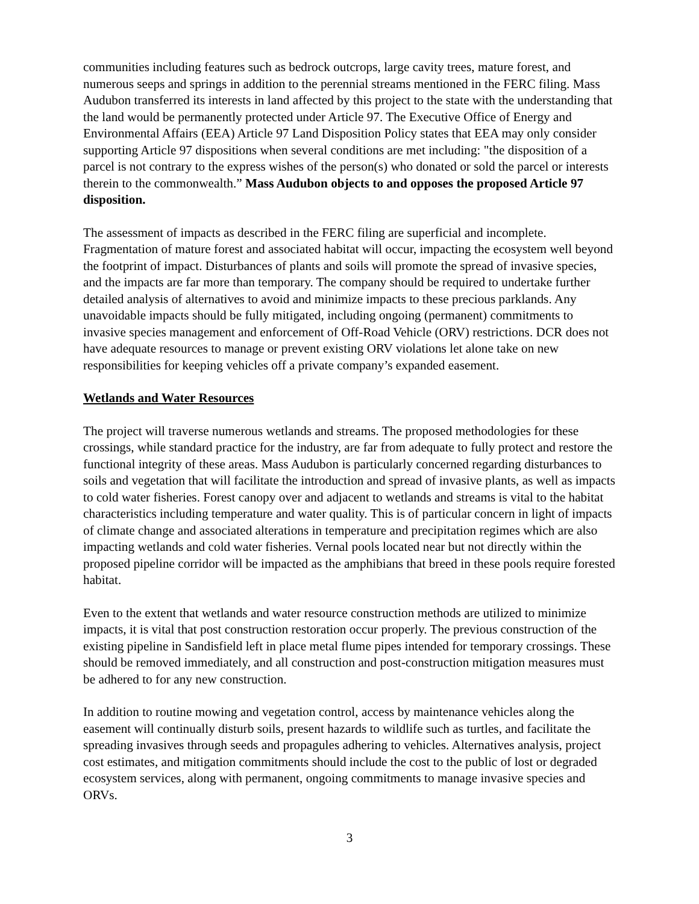communities including features such as bedrock outcrops, large cavity trees, mature forest, and numerous seeps and springs in addition to the perennial streams mentioned in the FERC filing. Mass Audubon transferred its interests in land affected by this project to the state with the understanding that the land would be permanently protected under Article 97. The Executive Office of Energy and Environmental Affairs (EEA) Article 97 Land Disposition Policy states that EEA may only consider supporting Article 97 dispositions when several conditions are met including: "the disposition of a parcel is not contrary to the express wishes of the person(s) who donated or sold the parcel or interests therein to the commonwealth.” Mass Audubon objects to and opposes the proposed Article 97 disposition.
The assessment of impacts as described in the FERC filing are superficial and incomplete. Fragmentation of mature forest and associated habitat will occur, impacting the ecosystem well beyond the footprint of impact. Disturbances of plants and soils will promote the spread of invasive species, and the impacts are far more than temporary. The company should be required to undertake further detailed analysis of alternatives to avoid and minimize impacts to these precious parklands. Any unavoidable impacts should be fully mitigated, including ongoing (permanent) commitments to invasive species management and enforcement of Off-Road Vehicle (ORV) restrictions. DCR does not have adequate resources to manage or prevent existing ORV violations let alone take on new responsibilities for keeping vehicles off a private company’s expanded easement.
Wetlands and Water Resources
The project will traverse numerous wetlands and streams. The proposed methodologies for these crossings, while standard practice for the industry, are far from adequate to fully protect and restore the functional integrity of these areas. Mass Audubon is particularly concerned regarding disturbances to soils and vegetation that will facilitate the introduction and spread of invasive plants, as well as impacts to cold water fisheries. Forest canopy over and adjacent to wetlands and streams is vital to the habitat characteristics including temperature and water quality. This is of particular concern in light of impacts of climate change and associated alterations in temperature and precipitation regimes which are also impacting wetlands and cold water fisheries. Vernal pools located near but not directly within the proposed pipeline corridor will be impacted as the amphibians that breed in these pools require forested habitat.
Even to the extent that wetlands and water resource construction methods are utilized to minimize impacts, it is vital that post construction restoration occur properly. The previous construction of the existing pipeline in Sandisfield left in place metal flume pipes intended for temporary crossings. These should be removed immediately, and all construction and post-construction mitigation measures must be adhered to for any new construction.
In addition to routine mowing and vegetation control, access by maintenance vehicles along the easement will continually disturb soils, present hazards to wildlife such as turtles, and facilitate the spreading invasives through seeds and propagules adhering to vehicles. Alternatives analysis, project cost estimates, and mitigation commitments should include the cost to the public of lost or degraded ecosystem services, along with permanent, ongoing commitments to manage invasive species and ORVs.
3